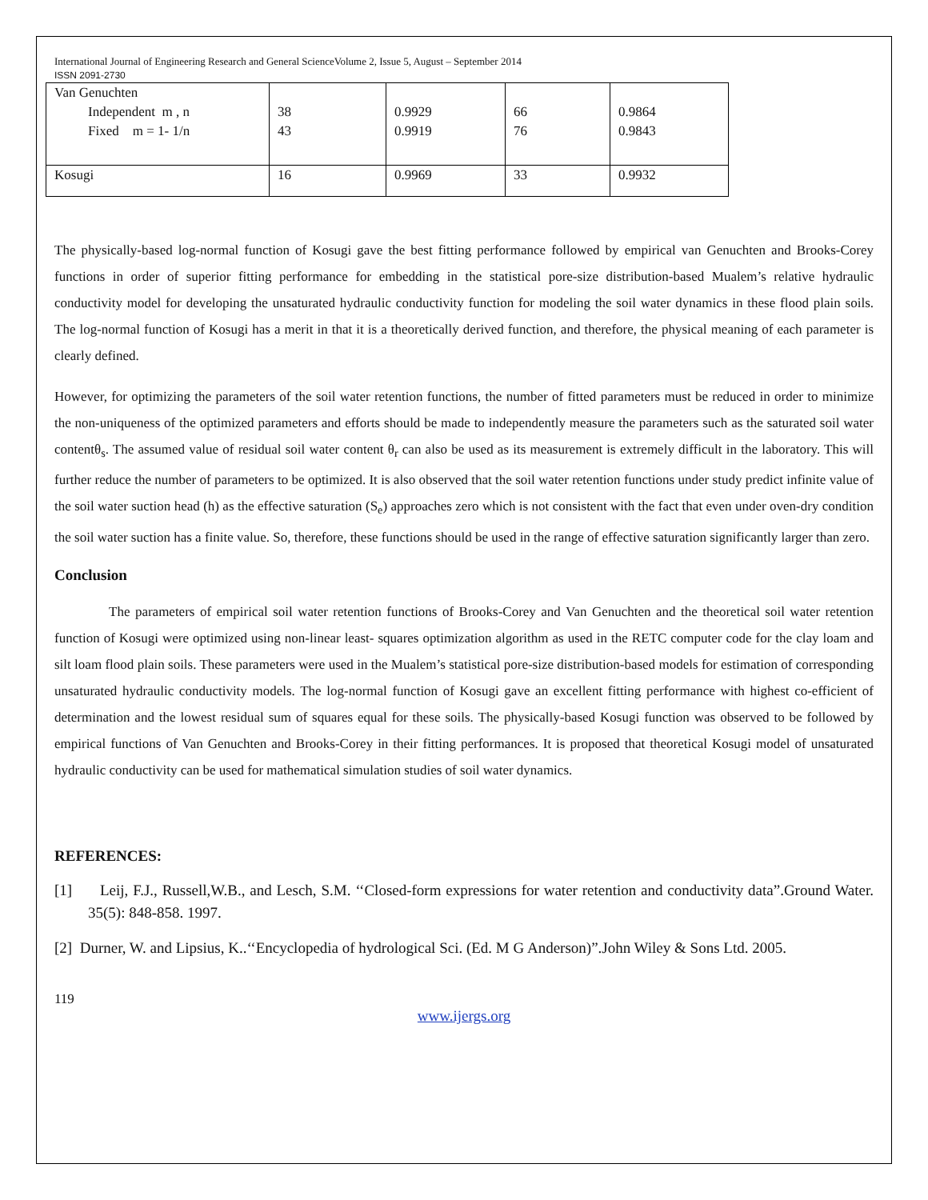International Journal of Engineering Research and General ScienceVolume 2, Issue 5, August – September 2014
ISSN 2091-2730
| Van Genuchten | | | | |
| Independent m , n | 38 | 0.9929 | 66 | 0.9864 |
| Fixed m = 1- 1/n | 43 | 0.9919 | 76 | 0.9843 |
| Kosugi | 16 | 0.9969 | 33 | 0.9932 |
The physically-based log-normal function of Kosugi gave the best fitting performance followed by empirical van Genuchten and Brooks-Corey functions in order of superior fitting performance for embedding in the statistical pore-size distribution-based Mualem’s relative hydraulic conductivity model for developing the unsaturated hydraulic conductivity function for modeling the soil water dynamics in these flood plain soils. The log-normal function of Kosugi has a merit in that it is a theoretically derived function, and therefore, the physical meaning of each parameter is clearly defined.
However, for optimizing the parameters of the soil water retention functions, the number of fitted parameters must be reduced in order to minimize the non-uniqueness of the optimized parameters and efforts should be made to independently measure the parameters such as the saturated soil water contentθ<sub>s</sub>. The assumed value of residual soil water content θ<sub>r</sub> can also be used as its measurement is extremely difficult in the laboratory. This will further reduce the number of parameters to be optimized. It is also observed that the soil water retention functions under study predict infinite value of the soil water suction head (h) as the effective saturation (S<sub>e</sub>) approaches zero which is not consistent with the fact that even under oven-dry condition the soil water suction has a finite value. So, therefore, these functions should be used in the range of effective saturation significantly larger than zero.
Conclusion
The parameters of empirical soil water retention functions of Brooks-Corey and Van Genuchten and the theoretical soil water retention function of Kosugi were optimized using non-linear least- squares optimization algorithm as used in the RETC computer code for the clay loam and silt loam flood plain soils. These parameters were used in the Mualem’s statistical pore-size distribution-based models for estimation of corresponding unsaturated hydraulic conductivity models. The log-normal function of Kosugi gave an excellent fitting performance with highest co-efficient of determination and the lowest residual sum of squares equal for these soils. The physically-based Kosugi function was observed to be followed by empirical functions of Van Genuchten and Brooks-Corey in their fitting performances. It is proposed that theoretical Kosugi model of unsaturated hydraulic conductivity can be used for mathematical simulation studies of soil water dynamics.
REFERENCES:
[1] Leij, F.J., Russell,W.B., and Lesch, S.M. ‘‘Closed-form expressions for water retention and conductivity data”.Ground Water. 35(5): 848-858. 1997.
[2] Durner, W. and Lipsius, K..‘‘Encyclopedia of hydrological Sci. (Ed. M G Anderson)”.John Wiley & Sons Ltd. 2005.
119
www.ijergs.org